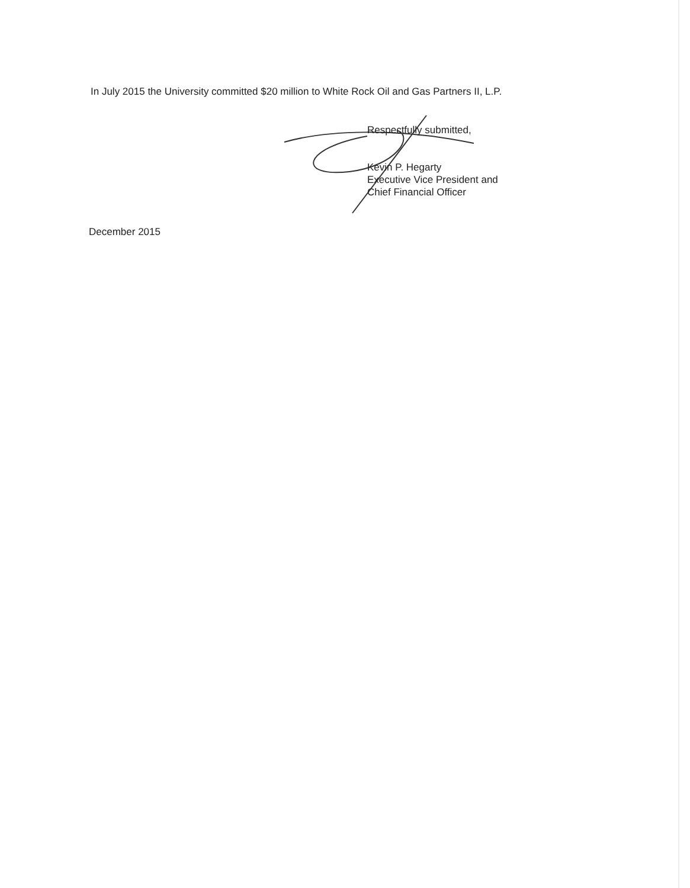In July 2015 the University committed $20 million to White Rock Oil and Gas Partners II, L.P.
Respectfully submitted,
Kevin P. Hegarty
Executive Vice President and
Chief Financial Officer
December 2015